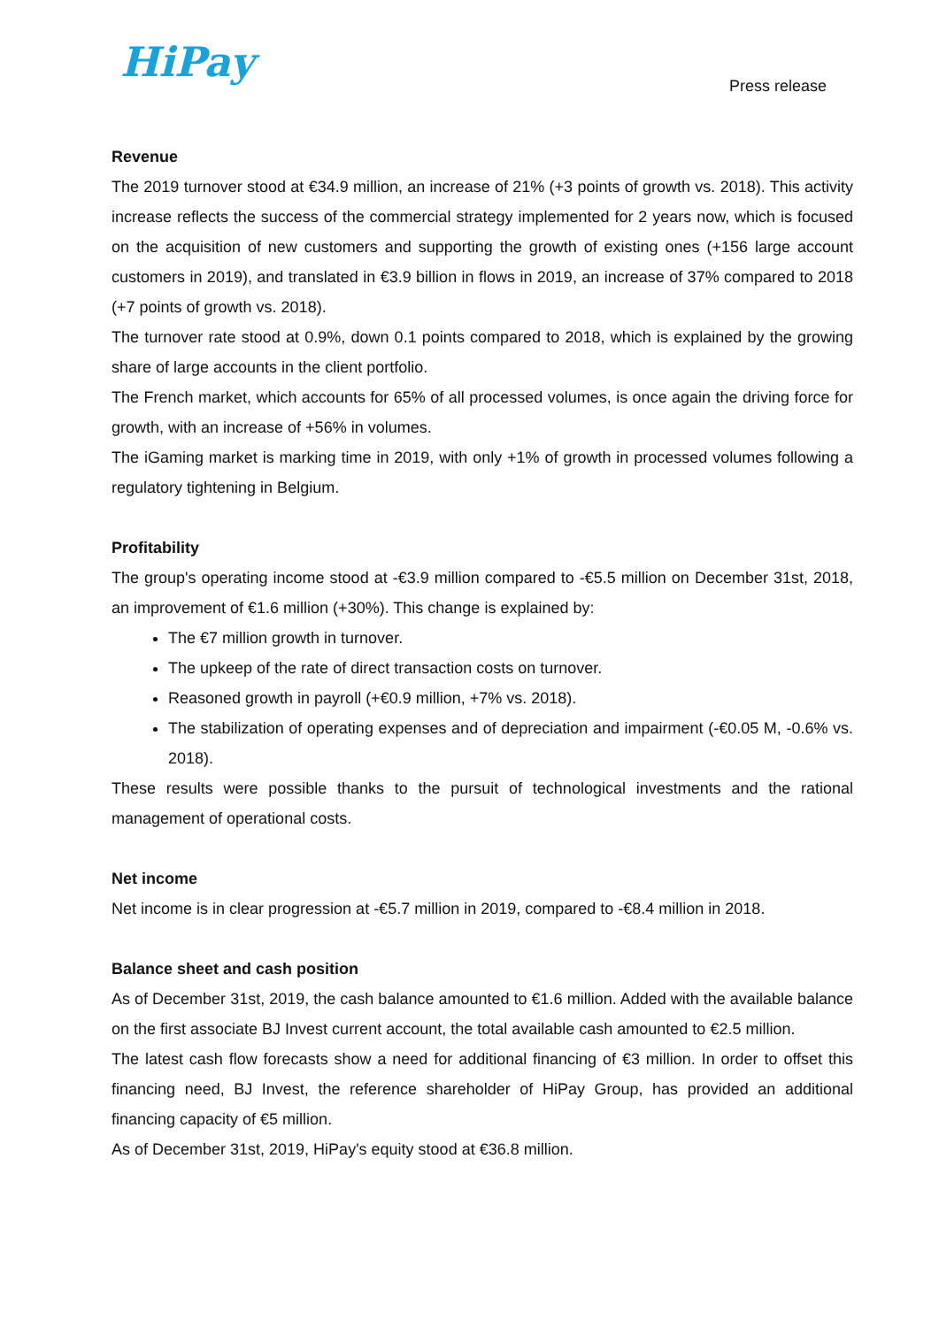HiPay
Press release
Revenue
The 2019 turnover stood at €34.9 million, an increase of 21% (+3 points of growth vs. 2018). This activity increase reflects the success of the commercial strategy implemented for 2 years now, which is focused on the acquisition of new customers and supporting the growth of existing ones (+156 large account customers in 2019), and translated in €3.9 billion in flows in 2019, an increase of 37% compared to 2018 (+7 points of growth vs. 2018).
The turnover rate stood at 0.9%, down 0.1 points compared to 2018, which is explained by the growing share of large accounts in the client portfolio.
The French market, which accounts for 65% of all processed volumes, is once again the driving force for growth, with an increase of +56% in volumes.
The iGaming market is marking time in 2019, with only +1% of growth in processed volumes following a regulatory tightening in Belgium.
Profitability
The group's operating income stood at -€3.9 million compared to -€5.5 million on December 31st, 2018, an improvement of €1.6 million (+30%). This change is explained by:
The €7 million growth in turnover.
The upkeep of the rate of direct transaction costs on turnover.
Reasoned growth in payroll (+€0.9 million, +7% vs. 2018).
The stabilization of operating expenses and of depreciation and impairment (-€0.05 M, -0.6% vs. 2018).
These results were possible thanks to the pursuit of technological investments and the rational management of operational costs.
Net income
Net income is in clear progression at -€5.7 million in 2019, compared to -€8.4 million in 2018.
Balance sheet and cash position
As of December 31st, 2019, the cash balance amounted to €1.6 million. Added with the available balance on the first associate BJ Invest current account, the total available cash amounted to €2.5 million.
The latest cash flow forecasts show a need for additional financing of €3 million. In order to offset this financing need, BJ Invest, the reference shareholder of HiPay Group, has provided an additional financing capacity of €5 million.
As of December 31st, 2019, HiPay's equity stood at €36.8 million.